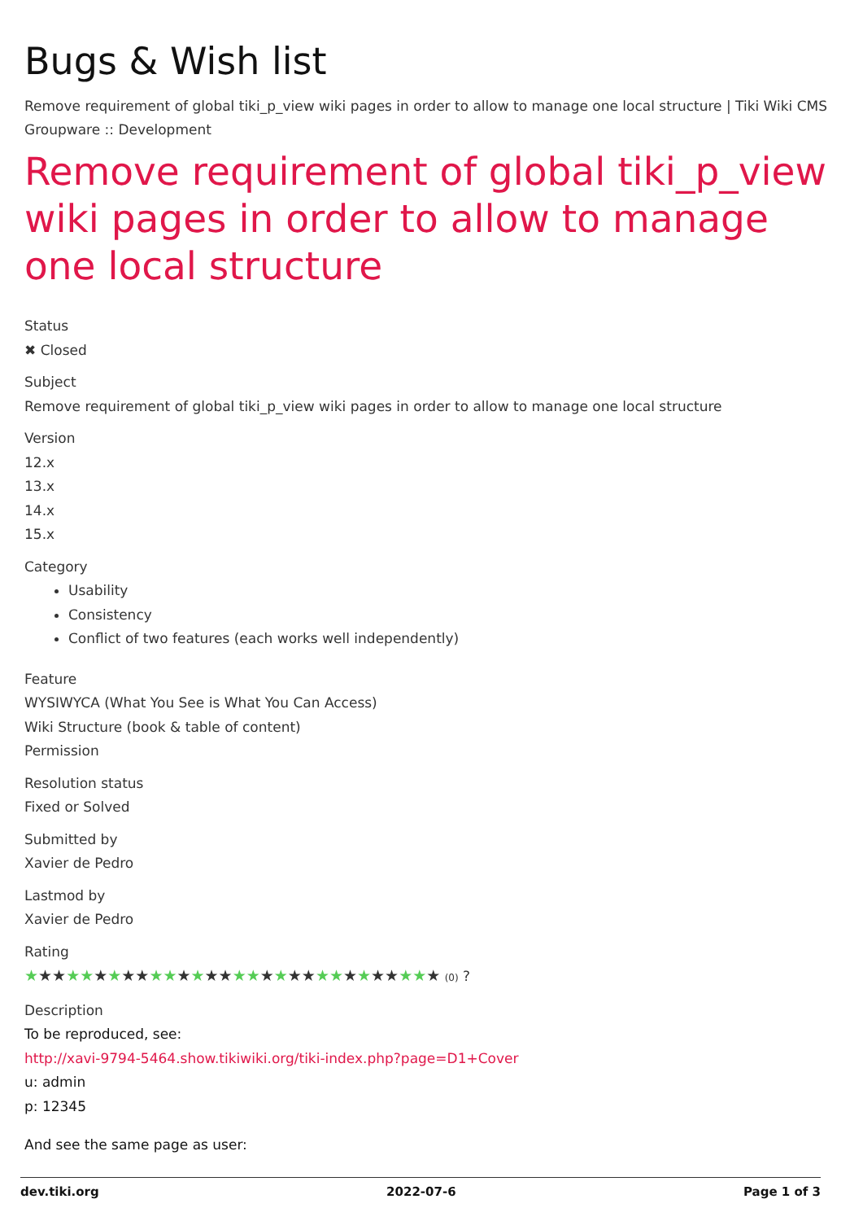Bugs & Wish list
Remove requirement of global tiki_p_view wiki pages in order to allow to manage one local structure | Tiki Wiki CMS Groupware :: Development
Remove requirement of global tiki_p_view wiki pages in order to allow to manage one local structure
Status
✖ Closed
Subject
Remove requirement of global tiki_p_view wiki pages in order to allow to manage one local structure
Version
12.x
13.x
14.x
15.x
Category
Usability
Consistency
Conflict of two features (each works well independently)
Feature
WYSIWYCA (What You See is What You Can Access)
Wiki Structure (book & table of content)
Permission
Resolution status
Fixed or Solved
Submitted by
Xavier de Pedro
Lastmod by
Xavier de Pedro
Rating
★★★★★★★★★★★★★★★★★★★★★★★★★★★★★★ (0) ?
Description
To be reproduced, see:
http://xavi-9794-5464.show.tikiwiki.org/tiki-index.php?page=D1+Cover
u: admin
p: 12345
And see the same page as user:
dev.tiki.org 2022-07-6 Page 1 of 3